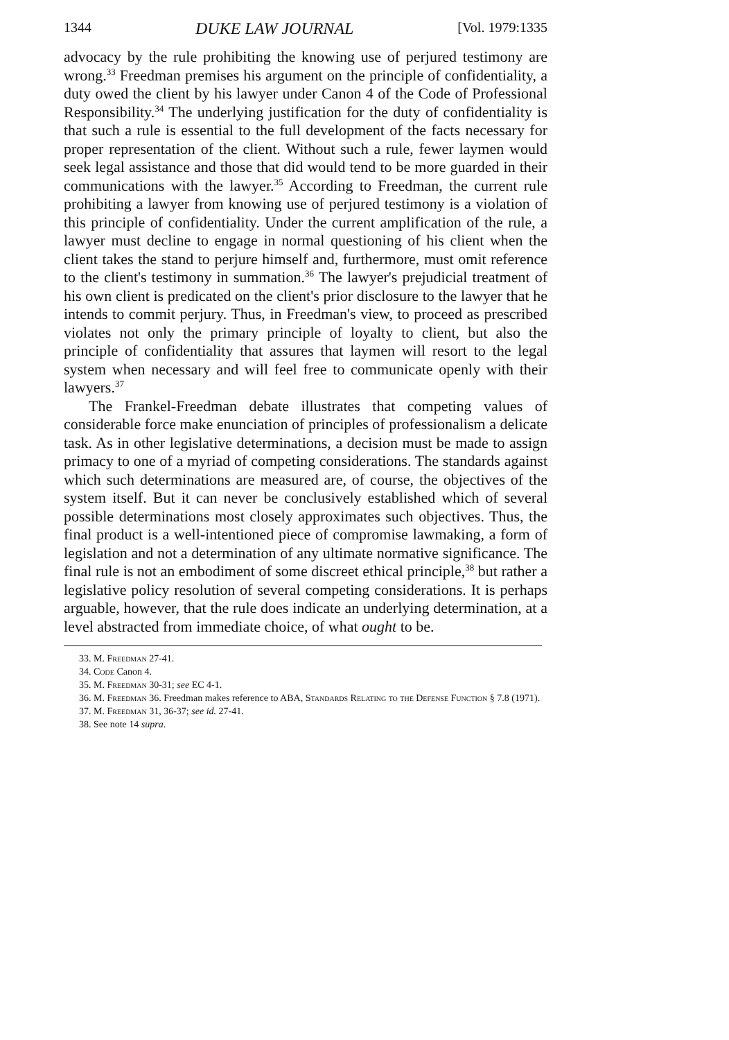1344 DUKE LAW JOURNAL [Vol. 1979:1335
advocacy by the rule prohibiting the knowing use of perjured testimony are wrong.<sup>33</sup> Freedman premises his argument on the principle of confidentiality, a duty owed the client by his lawyer under Canon 4 of the Code of Professional Responsibility.<sup>34</sup> The underlying justification for the duty of confidentiality is that such a rule is essential to the full development of the facts necessary for proper representation of the client. Without such a rule, fewer laymen would seek legal assistance and those that did would tend to be more guarded in their communications with the lawyer.<sup>35</sup> According to Freedman, the current rule prohibiting a lawyer from knowing use of perjured testimony is a violation of this principle of confidentiality. Under the current amplification of the rule, a lawyer must decline to engage in normal questioning of his client when the client takes the stand to perjure himself and, furthermore, must omit reference to the client's testimony in summation.<sup>36</sup> The lawyer's prejudicial treatment of his own client is predicated on the client's prior disclosure to the lawyer that he intends to commit perjury. Thus, in Freedman's view, to proceed as prescribed violates not only the primary principle of loyalty to client, but also the principle of confidentiality that assures that laymen will resort to the legal system when necessary and will feel free to communicate openly with their lawyers.<sup>37</sup>
The Frankel-Freedman debate illustrates that competing values of considerable force make enunciation of principles of professionalism a delicate task. As in other legislative determinations, a decision must be made to assign primacy to one of a myriad of competing considerations. The standards against which such determinations are measured are, of course, the objectives of the system itself. But it can never be conclusively established which of several possible determinations most closely approximates such objectives. Thus, the final product is a well-intentioned piece of compromise lawmaking, a form of legislation and not a determination of any ultimate normative significance. The final rule is not an embodiment of some discreet ethical principle,<sup>38</sup> but rather a legislative policy resolution of several competing considerations. It is perhaps arguable, however, that the rule does indicate an underlying determination, at a level abstracted from immediate choice, of what ought to be.
33. M. Freedman 27-41.
34. Code Canon 4.
35. M. Freedman 30-31; see EC 4-1.
36. M. Freedman 36. Freedman makes reference to ABA, Standards Relating to the Defense Function § 7.8 (1971).
37. M. Freedman 31, 36-37; see id. 27-41.
38. See note 14 supra.